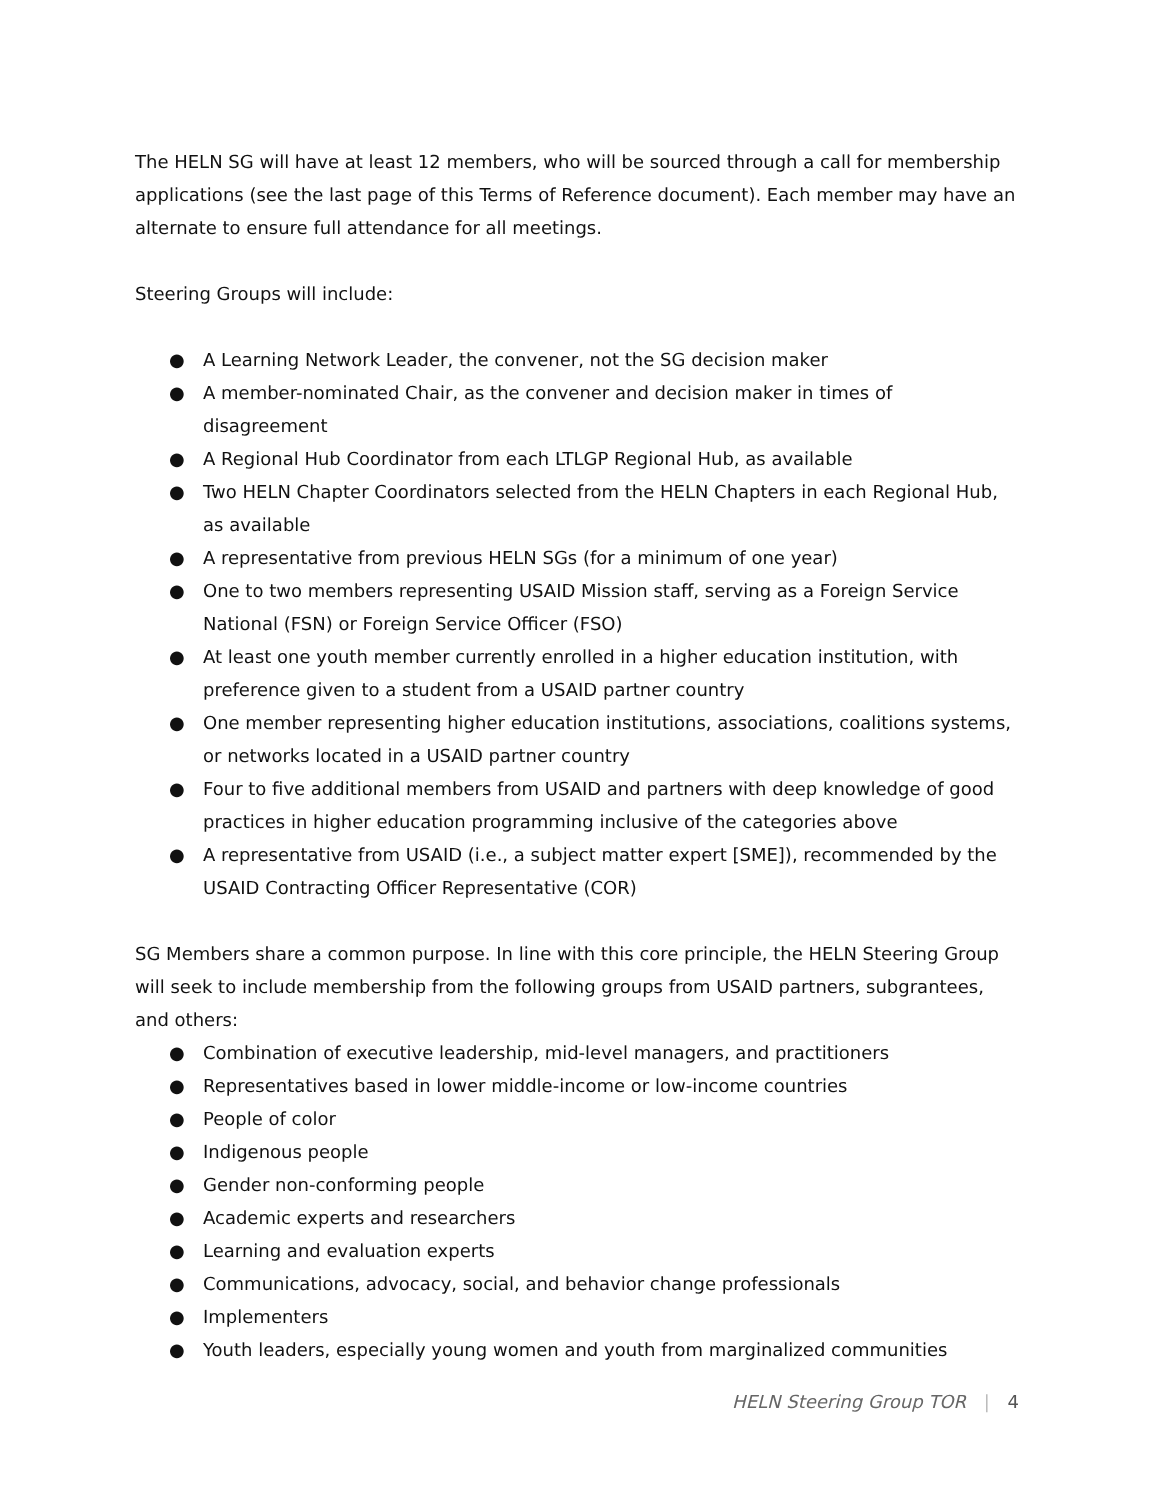The HELN SG will have at least 12 members, who will be sourced through a call for membership applications (see the last page of this Terms of Reference document). Each member may have an alternate to ensure full attendance for all meetings.
Steering Groups will include:
● A Learning Network Leader, the convener, not the SG decision maker
● A member-nominated Chair, as the convener and decision maker in times of disagreement
● A Regional Hub Coordinator from each LTLGP Regional Hub, as available
● Two HELN Chapter Coordinators selected from the HELN Chapters in each Regional Hub, as available
● A representative from previous HELN SGs (for a minimum of one year)
● One to two members representing USAID Mission staff, serving as a Foreign Service National (FSN) or Foreign Service Officer (FSO)
● At least one youth member currently enrolled in a higher education institution, with preference given to a student from a USAID partner country
● One member representing higher education institutions, associations, coalitions systems, or networks located in a USAID partner country
● Four to five additional members from USAID and partners with deep knowledge of good practices in higher education programming inclusive of the categories above
● A representative from USAID (i.e., a subject matter expert [SME]), recommended by the USAID Contracting Officer Representative (COR)
SG Members share a common purpose. In line with this core principle, the HELN Steering Group will seek to include membership from the following groups from USAID partners, subgrantees, and others:
● Combination of executive leadership, mid-level managers, and practitioners
● Representatives based in lower middle-income or low-income countries
● People of color
● Indigenous people
● Gender non-conforming people
● Academic experts and researchers
● Learning and evaluation experts
● Communications, advocacy, social, and behavior change professionals
● Implementers
● Youth leaders, especially young women and youth from marginalized communities
HELN Steering Group TOR | 4